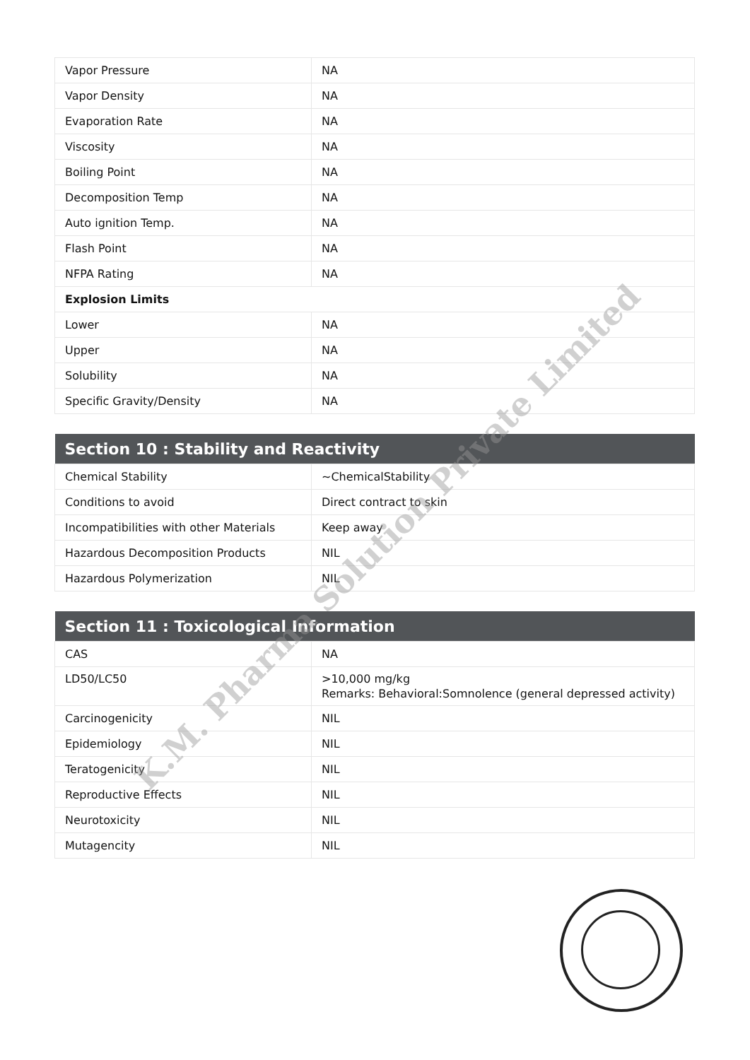| Vapor Pressure | NA |
| Vapor Density | NA |
| Evaporation Rate | NA |
| Viscosity | NA |
| Boiling Point | NA |
| Decomposition Temp | NA |
| Auto ignition Temp. | NA |
| Flash Point | NA |
| NFPA Rating | NA |
| Explosion Limits | |
| Lower | NA |
| Upper | NA |
| Solubility | NA |
| Specific Gravity/Density | NA |
| Section 10 : Stability and Reactivity | |
| --- | --- |
| Chemical Stability | ~ChemicalStability |
| Conditions to avoid | Direct contract to skin |
| Incompatibilities with other Materials | Keep away |
| Hazardous Decomposition Products | NIL |
| Hazardous Polymerization | NIL |
| Section 11 : Toxicological Information | |
| --- | --- |
| CAS | NA |
| LD50/LC50 | >10,000 mg/kg Remarks: Behavioral:Somnolence (general depressed activity) |
| Carcinogenicity | NIL |
| Epidemiology | NIL |
| Teratogenicity | NIL |
| Reproductive Effects | NIL |
| Neurotoxicity | NIL |
| Mutagencity | NIL |
K.M. Pharma Solution Private Limited